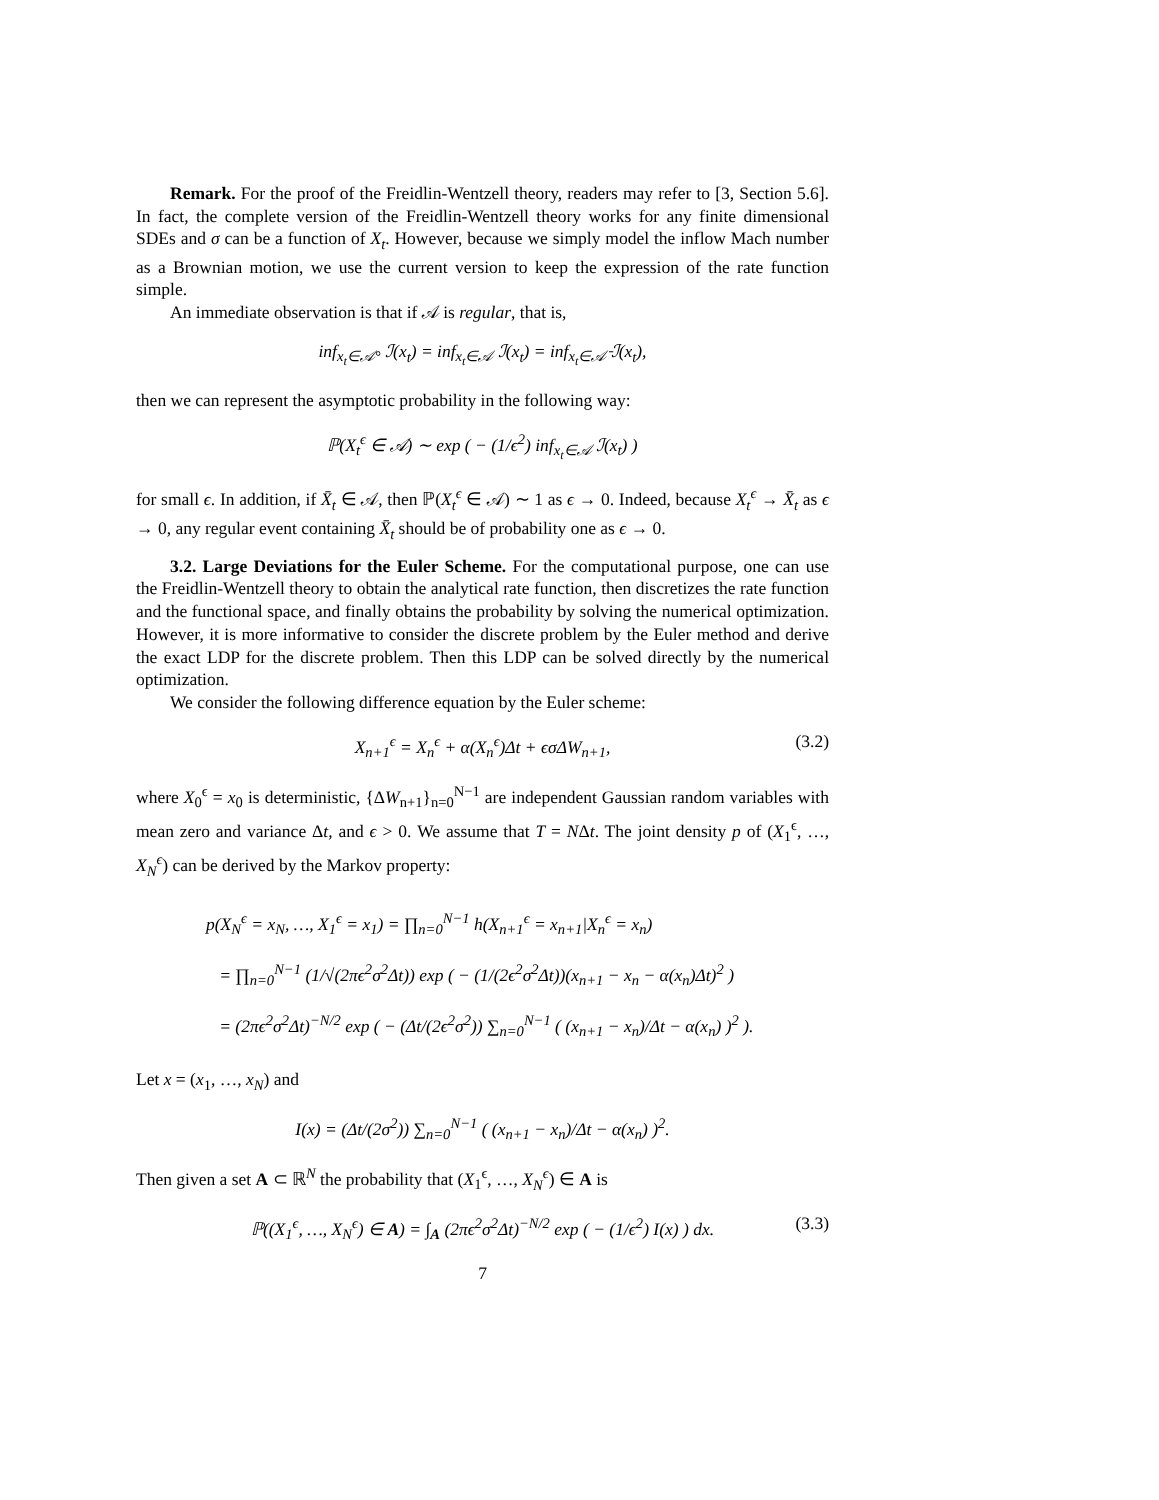Remark. For the proof of the Freidlin-Wentzell theory, readers may refer to [3, Section 5.6]. In fact, the complete version of the Freidlin-Wentzell theory works for any finite dimensional SDEs and σ can be a function of X<sub>t</sub>. However, because we simply model the inflow Mach number as a Brownian motion, we use the current version to keep the expression of the rate function simple.
An immediate observation is that if 𝒜 is regular, that is,
inf<sub>x<sub>t</sub>∈𝒜°</sub> ℐ(x<sub>t</sub>) = inf<sub>x<sub>t</sub>∈𝒜</sub> ℐ(x<sub>t</sub>) = inf<sub>x<sub>t</sub>∈𝒜̄</sub> ℐ(x<sub>t</sub>),
then we can represent the asymptotic probability in the following way:
ℙ(X<sub>t</sub><sup>ϵ</sup> ∈ 𝒜) ∼ exp ( − (1/ϵ<sup>2</sup>) inf<sub>x<sub>t</sub>∈𝒜</sub> ℐ(x<sub>t</sub>) )
for small ϵ. In addition, if X̄<sub>t</sub> ∈ 𝒜, then ℙ(X<sub>t</sub><sup>ϵ</sup> ∈ 𝒜) ∼ 1 as ϵ → 0. Indeed, because X<sub>t</sub><sup>ϵ</sup> → X̄<sub>t</sub> as ϵ → 0, any regular event containing X̄<sub>t</sub> should be of probability one as ϵ → 0.
3.2. Large Deviations for the Euler Scheme. For the computational purpose, one can use the Freidlin-Wentzell theory to obtain the analytical rate function, then discretizes the rate function and the functional space, and finally obtains the probability by solving the numerical optimization. However, it is more informative to consider the discrete problem by the Euler method and derive the exact LDP for the discrete problem. Then this LDP can be solved directly by the numerical optimization.
We consider the following difference equation by the Euler scheme:
X<sub>n+1</sub><sup>ϵ</sup> = X<sub>n</sub><sup>ϵ</sup> + α(X<sub>n</sub><sup>ϵ</sup>)Δt + ϵσΔW<sub>n+1</sub>, (3.2)
where X<sub>0</sub><sup>ϵ</sup> = x<sub>0</sub> is deterministic, {ΔW<sub>n+1</sub>}<sub>n=0</sub><sup>N−1</sup> are independent Gaussian random variables with mean zero and variance Δt, and ϵ > 0. We assume that T = NΔt. The joint density p of (X<sub>1</sub><sup>ϵ</sup>, …, X<sub>N</sub><sup>ϵ</sup>) can be derived by the Markov property:
p(X<sub>N</sub><sup>ϵ</sup> = x<sub>N</sub>, …, X<sub>1</sub><sup>ϵ</sup> = x<sub>1</sub>) = ∏<sub>n=0</sub><sup>N−1</sup> h(X<sub>n+1</sub><sup>ϵ</sup> = x<sub>n+1</sub>|X<sub>n</sub><sup>ϵ</sup> = x<sub>n</sub>)
= ∏<sub>n=0</sub><sup>N−1</sup> (1/√(2πϵ<sup>2</sup>σ<sup>2</sup>Δt)) exp ( − (1/(2ϵ<sup>2</sup>σ<sup>2</sup>Δt))(x<sub>n+1</sub> − x<sub>n</sub> − α(x<sub>n</sub>)Δt)<sup>2</sup> )
= (2πϵ<sup>2</sup>σ<sup>2</sup>Δt)<sup>−N/2</sup> exp ( − (Δt/(2ϵ<sup>2</sup>σ<sup>2</sup>)) ∑<sub>n=0</sub><sup>N−1</sup> ( (x<sub>n+1</sub> − x<sub>n</sub>)/Δt − α(x<sub>n</sub>) )<sup>2</sup> ).
Let x = (x<sub>1</sub>, …, x<sub>N</sub>) and
I(x) = (Δt/(2σ<sup>2</sup>)) ∑<sub>n=0</sub><sup>N−1</sup> ( (x<sub>n+1</sub> − x<sub>n</sub>)/Δt − α(x<sub>n</sub>) )<sup>2</sup>.
Then given a set A ⊂ ℝ<sup>N</sup> the probability that (X<sub>1</sub><sup>ϵ</sup>, …, X<sub>N</sub><sup>ϵ</sup>) ∈ A is
ℙ((X<sub>1</sub><sup>ϵ</sup>, …, X<sub>N</sub><sup>ϵ</sup>) ∈ A) = ∫<sub>A</sub> (2πϵ<sup>2</sup>σ<sup>2</sup>Δt)<sup>−N/2</sup> exp ( − (1/ϵ<sup>2</sup>) I(x) ) dx. (3.3)
7